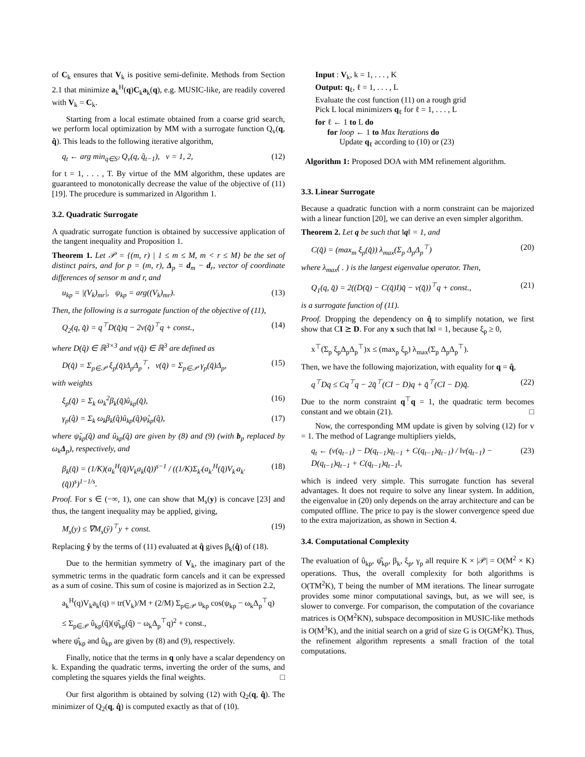of C<sub>k</sub> ensures that V<sub>k</sub> is positive semi-definite. Methods from Section 2.1 that minimize a<sub>k</sub><sup>H</sup>(q)C<sub>k</sub>a<sub>k</sub>(q), e.g. MUSIC-like, are readily covered with V<sub>k</sub> = C<sub>k</sub>.
Starting from a local estimate obtained from a coarse grid search, we perform local optimization by MM with a surrogate function Q<sub>v</sub>(q, q̂). This leads to the following iterative algorithm,
q<sub>t</sub> ← arg min<sub>q∈S²</sub> Q<sub>v</sub>(q, q̂<sub>t−1</sub>), v = 1, 2, (12)
for t = 1, . . . , T. By virtue of the MM algorithm, these updates are guaranteed to monotonically decrease the value of the objective of (11) [19]. The procedure is summarized in Algorithm 1.
3.2. Quadratic Surrogate
A quadratic surrogate function is obtained by successive application of the tangent inequality and Proposition 1.
Theorem 1. Let 𝒫 = {(m, r) | 1 ≤ m ≤ M, m < r ≤ M} be the set of distinct pairs, and for p = (m, r), Δ<sub>p</sub> = d<sub>m</sub> − d<sub>r</sub>, vector of coordinate differences of sensor m and r, and
u<sub>kp</sub> = |(V<sub>k</sub>)<sub>mr</sub>|, ψ<sub>kp</sub> = arg((V<sub>k</sub>)<sub>mr</sub>). (13)
Then, the following is a surrogate function of the objective of (11),
Q<sub>2</sub>(q, q̂) = q<sup>⊤</sup>D(q̂)q − 2v(q̂)<sup>⊤</sup>q + const., (14)
where D(q̂) ∈ ℝ<sup>3×3</sup> and v(q̂) ∈ ℝ<sup>3</sup> are defined as
D(q̂) = Σ<sub>p∈𝒫</sub> ξ<sub>p</sub>(q̂)Δ<sub>p</sub>Δ<sub>p</sub><sup>⊤</sup>, v(q̂) = Σ<sub>p∈𝒫</sub> γ<sub>p</sub>(q̂)Δ<sub>p</sub>, (15)
with weights
ξ<sub>p</sub>(q̂) = Σ<sub>k</sub> ω<sub>k</sub><sup>2</sup>β<sub>k</sub>(q̂)û<sub>kp</sub>(q̂), (16)
γ<sub>p</sub>(q̂) = Σ<sub>k</sub> ω<sub>k</sub>β<sub>k</sub>(q̂)û<sub>kp</sub>(q̂)ψ̂<sub>kp</sub>(q̂), (17)
where ψ̂<sub>kp</sub>(q̂) and û<sub>kp</sub>(q̂) are given by (8) and (9) (with b<sub>p</sub> replaced by ω<sub>k</sub>Δ<sub>p</sub>), respectively, and
β<sub>k</sub>(q̂) = (1/K)(a<sub>k</sub><sup>H</sup>(q̂)V<sub>k</sub>a<sub>k</sub>(q̂))<sup>s−1</sup> / ((1/K)Σ<sub>k′</sub>(a<sub>k′</sub><sup>H</sup>(q̂)V<sub>k′</sub>a<sub>k′</sub>(q̂))<sup>s</sup>)<sup>1−1/s</sup>. (18)
Proof. For s ∈ (−∞, 1), one can show that M<sub>s</sub>(y) is concave [23] and thus, the tangent inequality may be applied, giving,
M<sub>s</sub>(y) ≤ ∇M<sub>s</sub>(ŷ)<sup>⊤</sup>y + const. (19)
Replacing ŷ by the terms of (11) evaluated at q̂ gives β<sub>k</sub>(q̂) of (18).
Due to the hermitian symmetry of V<sub>k</sub>, the imaginary part of the symmetric terms in the quadratic form cancels and it can be expressed as a sum of cosine. This sum of cosine is majorized as in Section 2.2,
a<sub>k</sub><sup>H</sup>(q)V<sub>k</sub>a<sub>k</sub>(q) = tr(V<sub>k</sub>)/M + (2/M) Σ<sub>p∈𝒫</sub> u<sub>kp</sub> cos(ψ<sub>kp</sub> − ω<sub>k</sub>Δ<sub>p</sub><sup>⊤</sup>q)
≤ Σ<sub>p∈𝒫</sub> û<sub>kp</sub>(q̂)(ψ̂<sub>kp</sub>(q̂) − ω<sub>k</sub>Δ<sub>p</sub><sup>⊤</sup>q)<sup>2</sup> + const.,
where ψ̂<sub>kp</sub> and û<sub>kp</sub> are given by (8) and (9), respectively.
Finally, notice that the terms in q only have a scalar dependency on k. Expanding the quadratic terms, inverting the order of the sums, and completing the squares yields the final weights. □
Our first algorithm is obtained by solving (12) with Q<sub>2</sub>(q, q̂). The minimizer of Q<sub>2</sub>(q, q̂) is computed exactly as that of (10).
Input : V<sub>k</sub>, k = 1, . . . , K
Output: q<sub>ℓ</sub>, ℓ = 1, . . . , L
Evaluate the cost function (11) on a rough grid
Pick L local minimizers q<sub>ℓ</sub> for ℓ = 1, . . . , L
for ℓ ← 1 to L do
for loop ← 1 to Max Iterations do
Update q<sub>ℓ</sub> according to (10) or (23)
Algorithm 1: Proposed DOA with MM refinement algorithm.
3.3. Linear Surrogate
Because a quadratic function with a norm constraint can be majorized with a linear function [20], we can derive an even simpler algorithm.
Theorem 2. Let q be such that ‖q‖ = 1, and
C(q̂) = (max<sub>m</sub> ξ<sub>p</sub>(q̂)) λ<sub>max</sub>(Σ<sub>p</sub> Δ<sub>p</sub>Δ<sub>p</sub><sup>⊤</sup>) (20)
where λ<sub>max</sub>( . ) is the largest eigenvalue operator. Then,
Q<sub>1</sub>(q, q̂) = 2((D(q̂) − C(q̂)I)q̂ − v(q̂))<sup>⊤</sup>q + const., (21)
is a surrogate function of (11).
Proof. Dropping the dependency on q̂ to simplify notation, we first show that CI ⪰ D. For any x such that ‖x‖ = 1, because ξ<sub>p</sub> ≥ 0,
x<sup>⊤</sup>(Σ<sub>p</sub> ξ<sub>p</sub>Δ<sub>p</sub>Δ<sub>p</sub><sup>⊤</sup>)x ≤ (max<sub>p</sub> ξ<sub>p</sub>) λ<sub>max</sub>(Σ<sub>p</sub> Δ<sub>p</sub>Δ<sub>p</sub><sup>⊤</sup>).
Then, we have the following majorization, with equality for q = q̂,
q<sup>⊤</sup>Dq ≤ Cq<sup>⊤</sup>q − 2q̂<sup>⊤</sup>(CI − D)q + q̂<sup>⊤</sup>(CI − D)q̂. (22)
Due to the norm constraint q<sup>⊤</sup>q = 1, the quadratic term becomes constant and we obtain (21). □
Now, the corresponding MM update is given by solving (12) for v = 1. The method of Lagrange multipliers yields,
q<sub>t</sub> ← (v(q<sub>t−1</sub>) − D(q<sub>t−1</sub>)q<sub>t−1</sub> + C(q<sub>t−1</sub>)q<sub>t−1</sub>) / ‖v(q<sub>t−1</sub>) − D(q<sub>t−1</sub>)q<sub>t−1</sub> + C(q<sub>t−1</sub>)q<sub>t−1</sub>‖, (23)
which is indeed very simple. This surrogate function has several advantages. It does not require to solve any linear system. In addition, the eigenvalue in (20) only depends on the array architecture and can be computed offline. The price to pay is the slower convergence speed due to the extra majorization, as shown in Section 4.
3.4. Computational Complexity
The evaluation of û<sub>kp</sub>, ψ̂<sub>kp</sub>, β<sub>k</sub>, ξ<sub>p</sub>, γ<sub>p</sub> all require K × |𝒫| = O(M<sup>2</sup> × K) operations. Thus, the overall complexity for both algorithms is O(TM<sup>2</sup>K), T being the number of MM iterations. The linear surrogate provides some minor computational savings, but, as we will see, is slower to converge. For comparison, the computation of the covariance matrices is O(M<sup>2</sup>KN), subspace decomposition in MUSIC-like methods is O(M<sup>3</sup>K), and the initial search on a grid of size G is O(GM<sup>2</sup>K). Thus, the refinement algorithm represents a small fraction of the total computations.